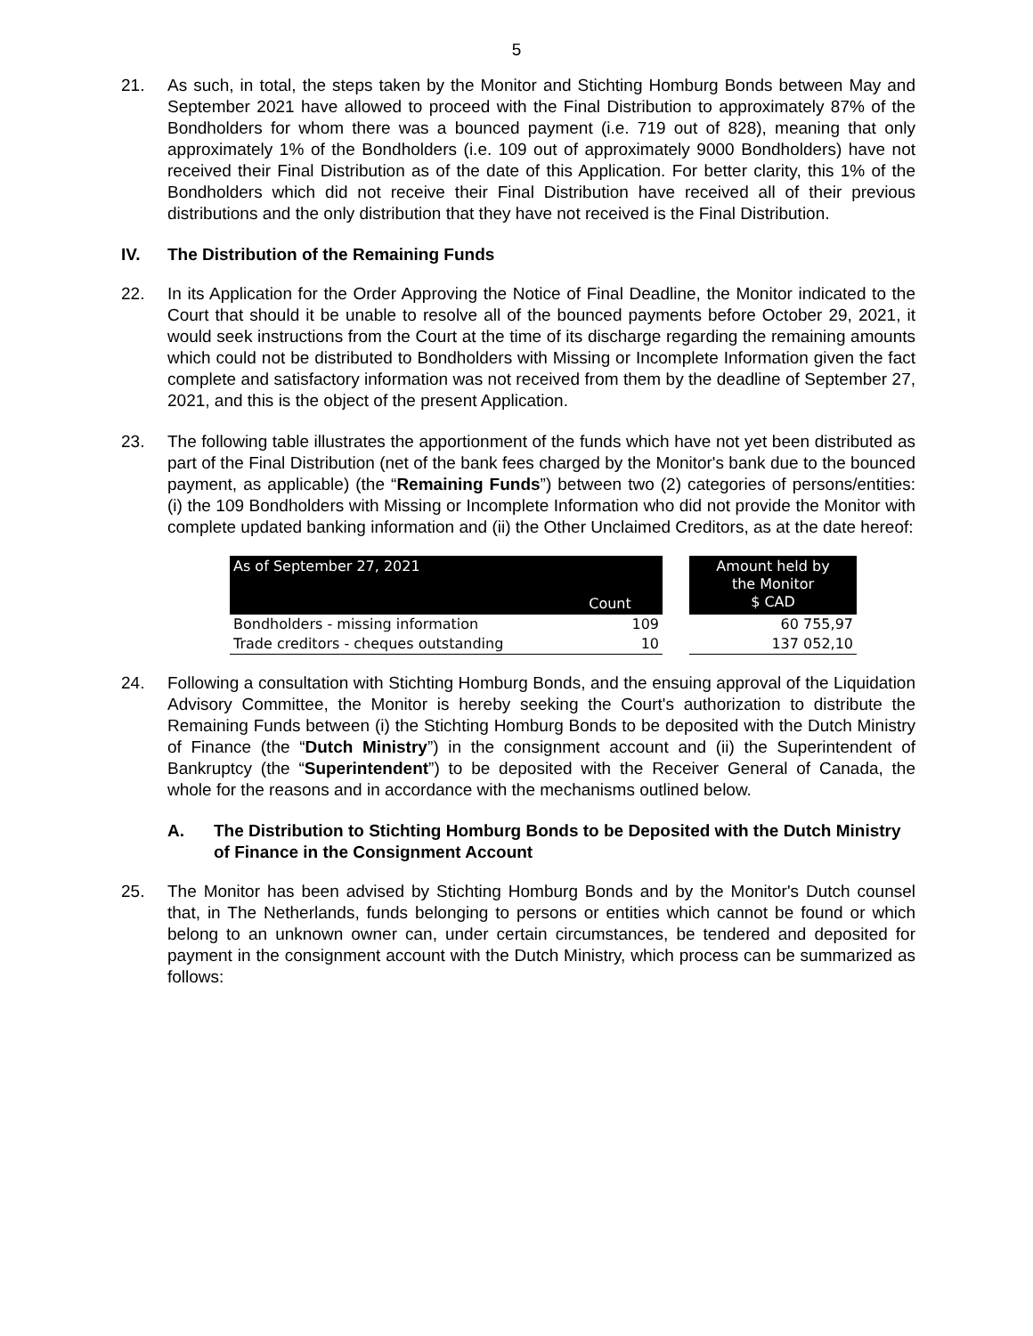5
21. As such, in total, the steps taken by the Monitor and Stichting Homburg Bonds between May and September 2021 have allowed to proceed with the Final Distribution to approximately 87% of the Bondholders for whom there was a bounced payment (i.e. 719 out of 828), meaning that only approximately 1% of the Bondholders (i.e. 109 out of approximately 9000 Bondholders) have not received their Final Distribution as of the date of this Application. For better clarity, this 1% of the Bondholders which did not receive their Final Distribution have received all of their previous distributions and the only distribution that they have not received is the Final Distribution.
IV. The Distribution of the Remaining Funds
22. In its Application for the Order Approving the Notice of Final Deadline, the Monitor indicated to the Court that should it be unable to resolve all of the bounced payments before October 29, 2021, it would seek instructions from the Court at the time of its discharge regarding the remaining amounts which could not be distributed to Bondholders with Missing or Incomplete Information given the fact complete and satisfactory information was not received from them by the deadline of September 27, 2021, and this is the object of the present Application.
23. The following table illustrates the apportionment of the funds which have not yet been distributed as part of the Final Distribution (net of the bank fees charged by the Monitor's bank due to the bounced payment, as applicable) (the “Remaining Funds”) between two (2) categories of persons/entities: (i) the 109 Bondholders with Missing or Incomplete Information who did not provide the Monitor with complete updated banking information and (ii) the Other Unclaimed Creditors, as at the date hereof:
| As of September 27, 2021 | Count | | Amount held by the Monitor $ CAD |
| --- | --- | --- | --- |
| Bondholders - missing information | 109 | | 60 755,97 |
| Trade creditors - cheques outstanding | 10 | | 137 052,10 |
24. Following a consultation with Stichting Homburg Bonds, and the ensuing approval of the Liquidation Advisory Committee, the Monitor is hereby seeking the Court's authorization to distribute the Remaining Funds between (i) the Stichting Homburg Bonds to be deposited with the Dutch Ministry of Finance (the “Dutch Ministry”) in the consignment account and (ii) the Superintendent of Bankruptcy (the “Superintendent”) to be deposited with the Receiver General of Canada, the whole for the reasons and in accordance with the mechanisms outlined below.
A. The Distribution to Stichting Homburg Bonds to be Deposited with the Dutch Ministry of Finance in the Consignment Account
25. The Monitor has been advised by Stichting Homburg Bonds and by the Monitor's Dutch counsel that, in The Netherlands, funds belonging to persons or entities which cannot be found or which belong to an unknown owner can, under certain circumstances, be tendered and deposited for payment in the consignment account with the Dutch Ministry, which process can be summarized as follows: